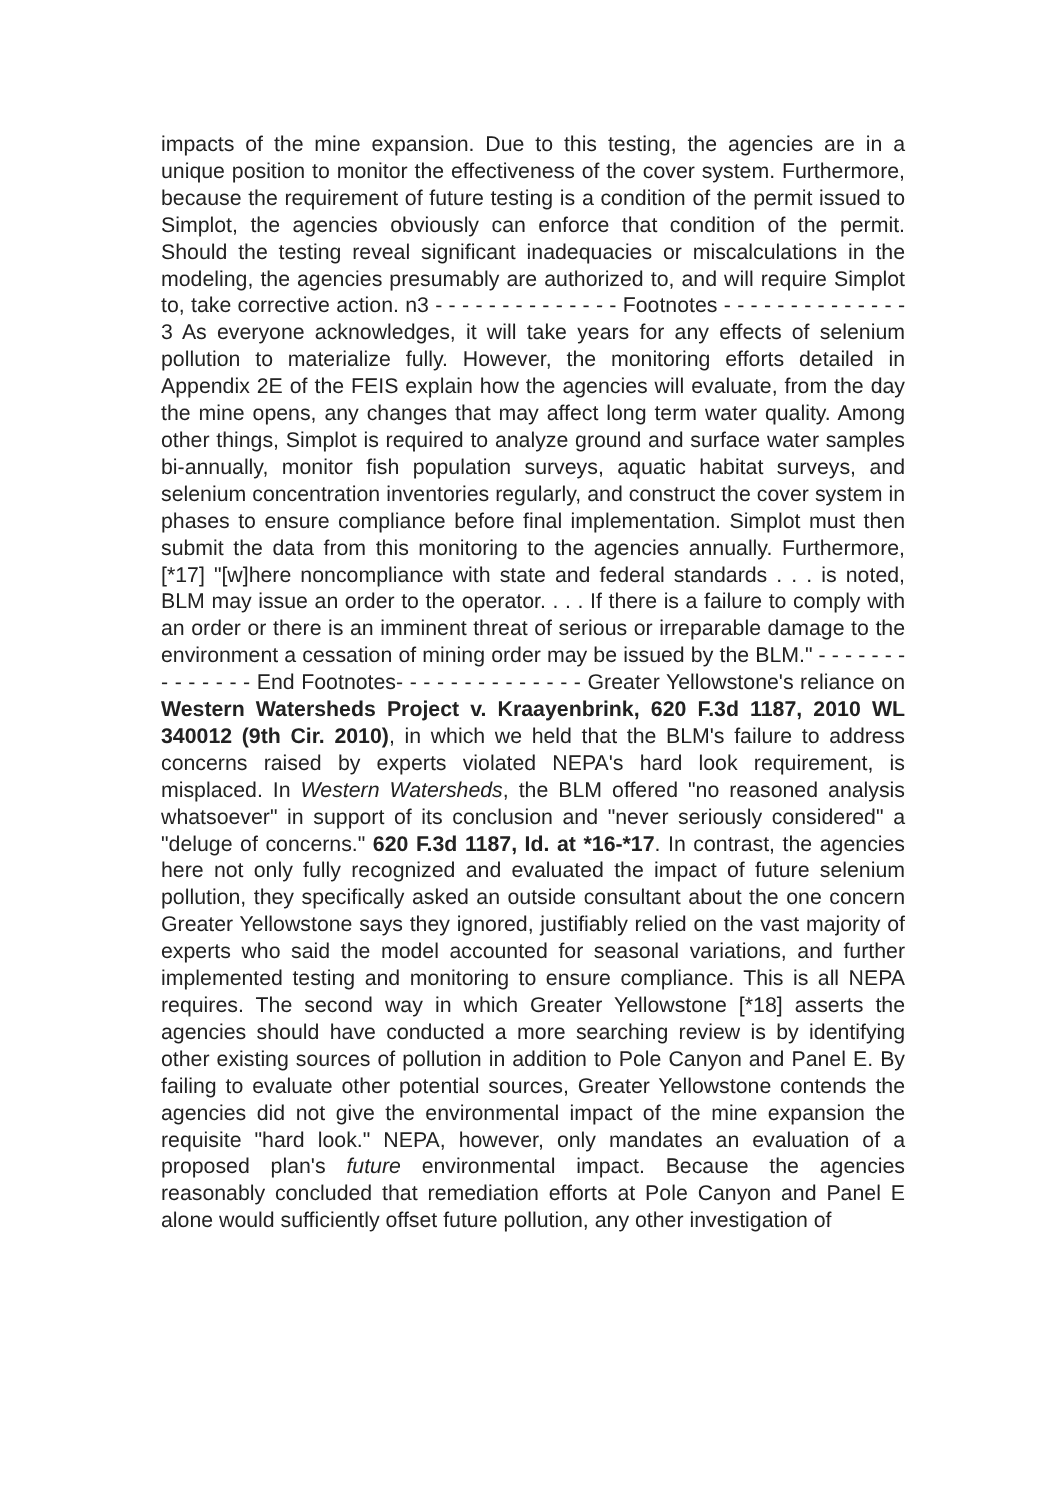impacts of the mine expansion. Due to this testing, the agencies are in a unique position to monitor the effectiveness of the cover system. Furthermore, because the requirement of future testing is a condition of the permit issued to Simplot, the agencies obviously can enforce that condition of the permit. Should the testing reveal significant inadequacies or miscalculations in the modeling, the agencies presumably are authorized to, and will require Simplot to, take corrective action. n3 - - - - - - - - - - - - - - Footnotes - - - - - - - - - - - - - - 3 As everyone acknowledges, it will take years for any effects of selenium pollution to materialize fully. However, the monitoring efforts detailed in Appendix 2E of the FEIS explain how the agencies will evaluate, from the day the mine opens, any changes that may affect long term water quality. Among other things, Simplot is required to analyze ground and surface water samples bi-annually, monitor fish population surveys, aquatic habitat surveys, and selenium concentration inventories regularly, and construct the cover system in phases to ensure compliance before final implementation. Simplot must then submit the data from this monitoring to the agencies annually. Furthermore, [*17] "[w]here noncompliance with state and federal standards . . . is noted, BLM may issue an order to the operator. . . . If there is a failure to comply with an order or there is an imminent threat of serious or irreparable damage to the environment a cessation of mining order may be issued by the BLM." - - - - - - - - - - - - - - End Footnotes- - - - - - - - - - - - - - Greater Yellowstone's reliance on Western Watersheds Project v. Kraayenbrink, 620 F.3d 1187, 2010 WL 340012 (9th Cir. 2010), in which we held that the BLM's failure to address concerns raised by experts violated NEPA's hard look requirement, is misplaced. In Western Watersheds, the BLM offered "no reasoned analysis whatsoever" in support of its conclusion and "never seriously considered" a "deluge of concerns." 620 F.3d 1187, Id. at *16-*17. In contrast, the agencies here not only fully recognized and evaluated the impact of future selenium pollution, they specifically asked an outside consultant about the one concern Greater Yellowstone says they ignored, justifiably relied on the vast majority of experts who said the model accounted for seasonal variations, and further implemented testing and monitoring to ensure compliance. This is all NEPA requires. The second way in which Greater Yellowstone [*18] asserts the agencies should have conducted a more searching review is by identifying other existing sources of pollution in addition to Pole Canyon and Panel E. By failing to evaluate other potential sources, Greater Yellowstone contends the agencies did not give the environmental impact of the mine expansion the requisite "hard look." NEPA, however, only mandates an evaluation of a proposed plan's future environmental impact. Because the agencies reasonably concluded that remediation efforts at Pole Canyon and Panel E alone would sufficiently offset future pollution, any other investigation of